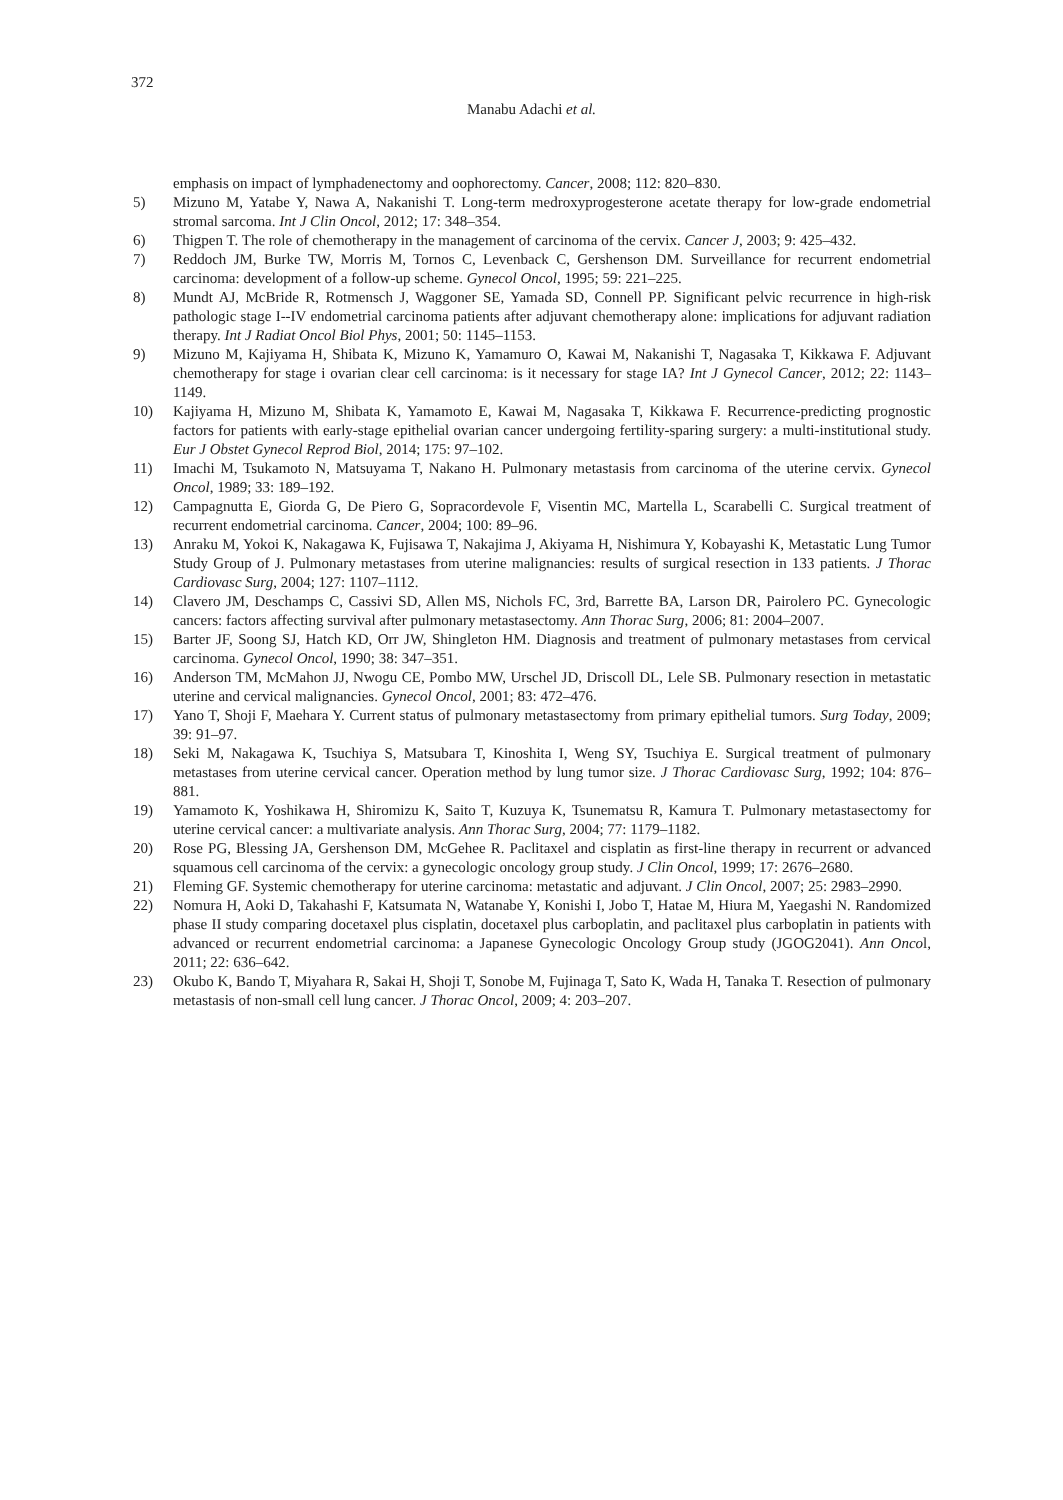372
Manabu Adachi et al.
emphasis on impact of lymphadenectomy and oophorectomy. Cancer, 2008; 112: 820–830.
5) Mizuno M, Yatabe Y, Nawa A, Nakanishi T. Long-term medroxyprogesterone acetate therapy for low-grade endometrial stromal sarcoma. Int J Clin Oncol, 2012; 17: 348–354.
6) Thigpen T. The role of chemotherapy in the management of carcinoma of the cervix. Cancer J, 2003; 9: 425–432.
7) Reddoch JM, Burke TW, Morris M, Tornos C, Levenback C, Gershenson DM. Surveillance for recurrent endometrial carcinoma: development of a follow-up scheme. Gynecol Oncol, 1995; 59: 221–225.
8) Mundt AJ, McBride R, Rotmensch J, Waggoner SE, Yamada SD, Connell PP. Significant pelvic recurrence in high-risk pathologic stage I--IV endometrial carcinoma patients after adjuvant chemotherapy alone: implications for adjuvant radiation therapy. Int J Radiat Oncol Biol Phys, 2001; 50: 1145–1153.
9) Mizuno M, Kajiyama H, Shibata K, Mizuno K, Yamamuro O, Kawai M, Nakanishi T, Nagasaka T, Kikkawa F. Adjuvant chemotherapy for stage i ovarian clear cell carcinoma: is it necessary for stage IA? Int J Gynecol Cancer, 2012; 22: 1143–1149.
10) Kajiyama H, Mizuno M, Shibata K, Yamamoto E, Kawai M, Nagasaka T, Kikkawa F. Recurrence-predicting prognostic factors for patients with early-stage epithelial ovarian cancer undergoing fertility-sparing surgery: a multi-institutional study. Eur J Obstet Gynecol Reprod Biol, 2014; 175: 97–102.
11) Imachi M, Tsukamoto N, Matsuyama T, Nakano H. Pulmonary metastasis from carcinoma of the uterine cervix. Gynecol Oncol, 1989; 33: 189–192.
12) Campagnutta E, Giorda G, De Piero G, Sopracordevole F, Visentin MC, Martella L, Scarabelli C. Surgical treatment of recurrent endometrial carcinoma. Cancer, 2004; 100: 89–96.
13) Anraku M, Yokoi K, Nakagawa K, Fujisawa T, Nakajima J, Akiyama H, Nishimura Y, Kobayashi K, Metastatic Lung Tumor Study Group of J. Pulmonary metastases from uterine malignancies: results of surgical resection in 133 patients. J Thorac Cardiovasc Surg, 2004; 127: 1107–1112.
14) Clavero JM, Deschamps C, Cassivi SD, Allen MS, Nichols FC, 3rd, Barrette BA, Larson DR, Pairolero PC. Gynecologic cancers: factors affecting survival after pulmonary metastasectomy. Ann Thorac Surg, 2006; 81: 2004–2007.
15) Barter JF, Soong SJ, Hatch KD, Orr JW, Shingleton HM. Diagnosis and treatment of pulmonary metastases from cervical carcinoma. Gynecol Oncol, 1990; 38: 347–351.
16) Anderson TM, McMahon JJ, Nwogu CE, Pombo MW, Urschel JD, Driscoll DL, Lele SB. Pulmonary resection in metastatic uterine and cervical malignancies. Gynecol Oncol, 2001; 83: 472–476.
17) Yano T, Shoji F, Maehara Y. Current status of pulmonary metastasectomy from primary epithelial tumors. Surg Today, 2009; 39: 91–97.
18) Seki M, Nakagawa K, Tsuchiya S, Matsubara T, Kinoshita I, Weng SY, Tsuchiya E. Surgical treatment of pulmonary metastases from uterine cervical cancer. Operation method by lung tumor size. J Thorac Cardiovasc Surg, 1992; 104: 876–881.
19) Yamamoto K, Yoshikawa H, Shiromizu K, Saito T, Kuzuya K, Tsunematsu R, Kamura T. Pulmonary metastasectomy for uterine cervical cancer: a multivariate analysis. Ann Thorac Surg, 2004; 77: 1179–1182.
20) Rose PG, Blessing JA, Gershenson DM, McGehee R. Paclitaxel and cisplatin as first-line therapy in recurrent or advanced squamous cell carcinoma of the cervix: a gynecologic oncology group study. J Clin Oncol, 1999; 17: 2676–2680.
21) Fleming GF. Systemic chemotherapy for uterine carcinoma: metastatic and adjuvant. J Clin Oncol, 2007; 25: 2983–2990.
22) Nomura H, Aoki D, Takahashi F, Katsumata N, Watanabe Y, Konishi I, Jobo T, Hatae M, Hiura M, Yaegashi N. Randomized phase II study comparing docetaxel plus cisplatin, docetaxel plus carboplatin, and paclitaxel plus carboplatin in patients with advanced or recurrent endometrial carcinoma: a Japanese Gynecologic Oncology Group study (JGOG2041). Ann Oncol, 2011; 22: 636–642.
23) Okubo K, Bando T, Miyahara R, Sakai H, Shoji T, Sonobe M, Fujinaga T, Sato K, Wada H, Tanaka T. Resection of pulmonary metastasis of non-small cell lung cancer. J Thorac Oncol, 2009; 4: 203–207.